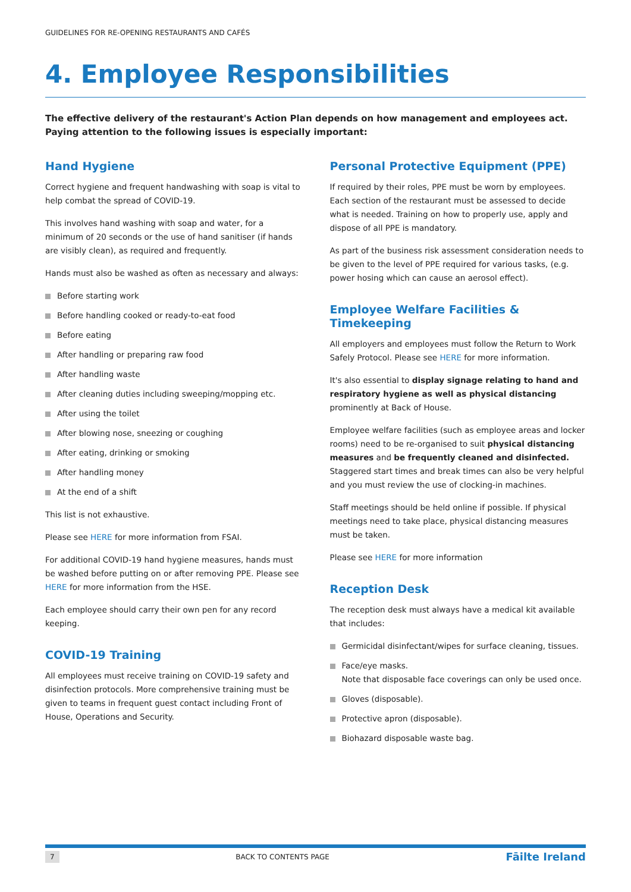GUIDELINES FOR RE-OPENING RESTAURANTS AND CAFÉS
4. Employee Responsibilities
The effective delivery of the restaurant's Action Plan depends on how management and employees act. Paying attention to the following issues is especially important:
Hand Hygiene
Correct hygiene and frequent handwashing with soap is vital to help combat the spread of COVID-19.
This involves hand washing with soap and water, for a minimum of 20 seconds or the use of hand sanitiser (if hands are visibly clean), as required and frequently.
Hands must also be washed as often as necessary and always:
Before starting work
Before handling cooked or ready-to-eat food
Before eating
After handling or preparing raw food
After handling waste
After cleaning duties including sweeping/mopping etc.
After using the toilet
After blowing nose, sneezing or coughing
After eating, drinking or smoking
After handling money
At the end of a shift
This list is not exhaustive.
Please see HERE for more information from FSAI.
For additional COVID-19 hand hygiene measures, hands must be washed before putting on or after removing PPE. Please see HERE for more information from the HSE.
Each employee should carry their own pen for any record keeping.
COVID-19 Training
All employees must receive training on COVID-19 safety and disinfection protocols. More comprehensive training must be given to teams in frequent guest contact including Front of House, Operations and Security.
Personal Protective Equipment (PPE)
If required by their roles, PPE must be worn by employees. Each section of the restaurant must be assessed to decide what is needed. Training on how to properly use, apply and dispose of all PPE is mandatory.
As part of the business risk assessment consideration needs to be given to the level of PPE required for various tasks, (e.g. power hosing which can cause an aerosol effect).
Employee Welfare Facilities & Timekeeping
All employers and employees must follow the Return to Work Safely Protocol. Please see HERE for more information.
It's also essential to display signage relating to hand and respiratory hygiene as well as physical distancing prominently at Back of House.
Employee welfare facilities (such as employee areas and locker rooms) need to be re-organised to suit physical distancing measures and be frequently cleaned and disinfected. Staggered start times and break times can also be very helpful and you must review the use of clocking-in machines.
Staff meetings should be held online if possible. If physical meetings need to take place, physical distancing measures must be taken.
Please see HERE for more information
Reception Desk
The reception desk must always have a medical kit available that includes:
Germicidal disinfectant/wipes for surface cleaning, tissues.
Face/eye masks.
Note that disposable face coverings can only be used once.
Gloves (disposable).
Protective apron (disposable).
Biohazard disposable waste bag.
7 BACK TO CONTENTS PAGE Fāilte Ireland